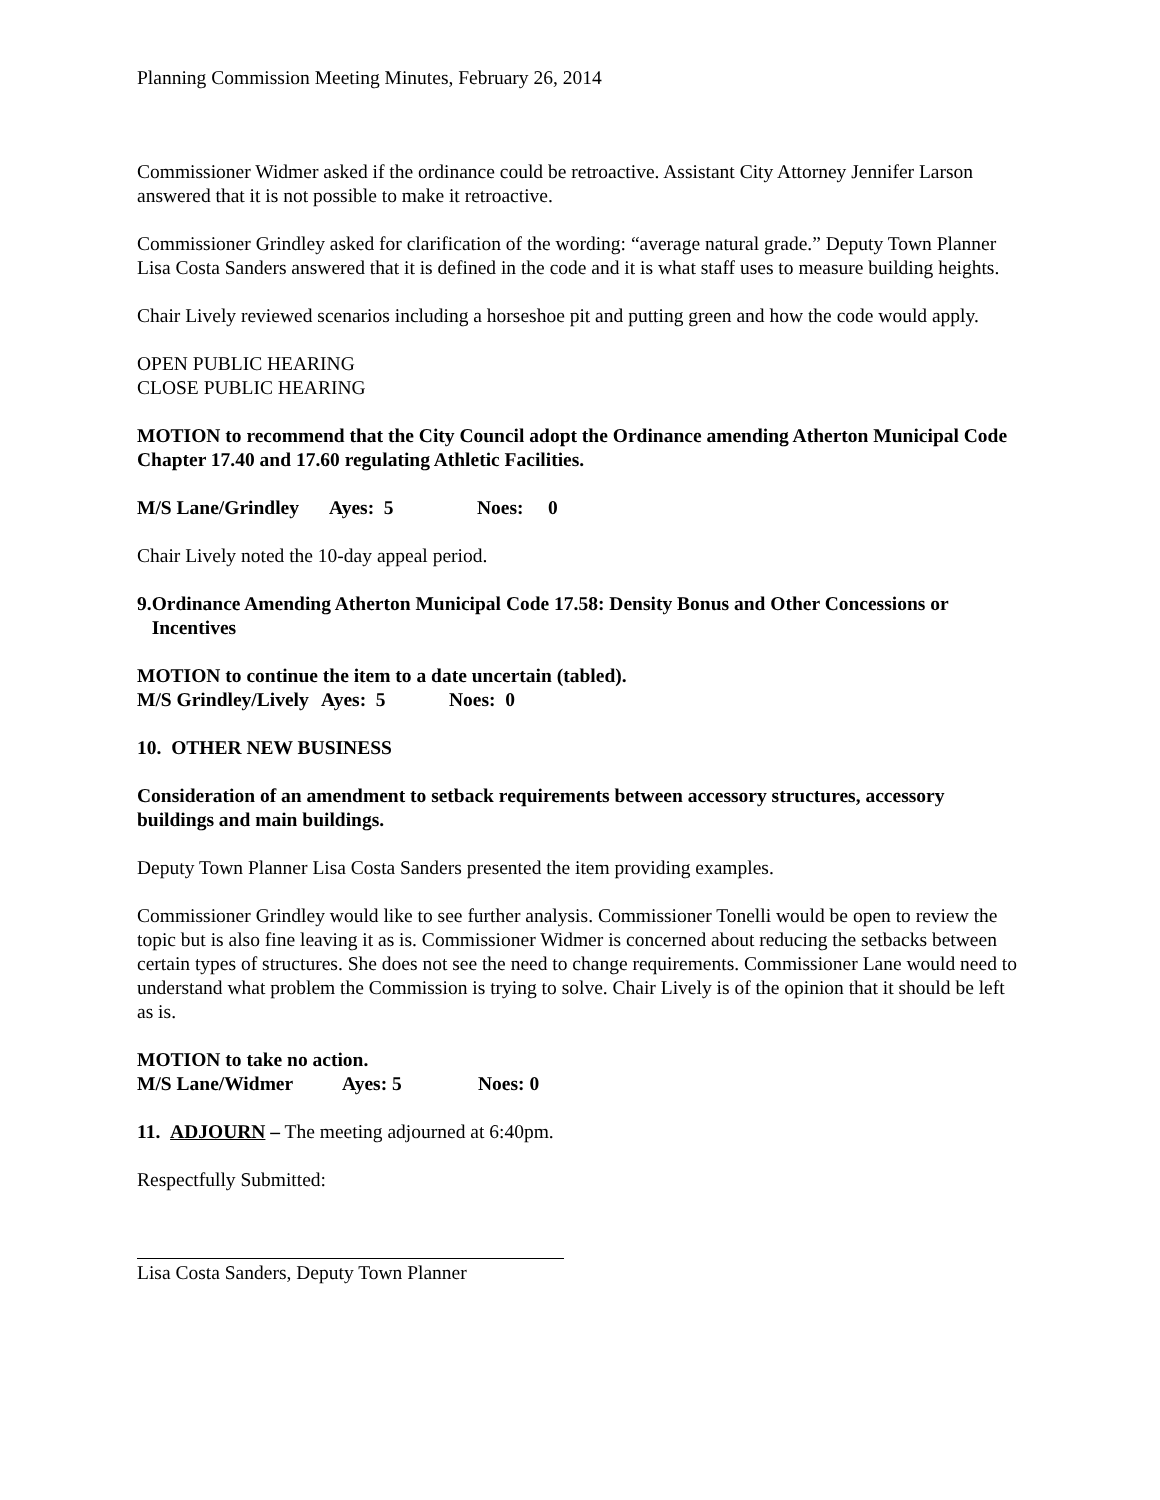Planning Commission Meeting Minutes, February 26, 2014
Commissioner Widmer asked if the ordinance could be retroactive. Assistant City Attorney Jennifer Larson answered that it is not possible to make it retroactive.
Commissioner Grindley asked for clarification of the wording: “average natural grade.” Deputy Town Planner Lisa Costa Sanders answered that it is defined in the code and it is what staff uses to measure building heights.
Chair Lively reviewed scenarios including a horseshoe pit and putting green and how the code would apply.
OPEN PUBLIC HEARING
CLOSE PUBLIC HEARING
MOTION to recommend that the City Council adopt the Ordinance amending Atherton Municipal Code Chapter 17.40 and 17.60 regulating Athletic Facilities.
M/S Lane/Grindley Ayes: 5 Noes: 0
Chair Lively noted the 10-day appeal period.
9. Ordinance Amending Atherton Municipal Code 17.58: Density Bonus and Other Concessions or Incentives
MOTION to continue the item to a date uncertain (tabled).
M/S Grindley/Lively Ayes: 5 Noes: 0
10. OTHER NEW BUSINESS
Consideration of an amendment to setback requirements between accessory structures, accessory buildings and main buildings.
Deputy Town Planner Lisa Costa Sanders presented the item providing examples.
Commissioner Grindley would like to see further analysis. Commissioner Tonelli would be open to review the topic but is also fine leaving it as is. Commissioner Widmer is concerned about reducing the setbacks between certain types of structures. She does not see the need to change requirements. Commissioner Lane would need to understand what problem the Commission is trying to solve. Chair Lively is of the opinion that it should be left as is.
MOTION to take no action.
M/S Lane/Widmer Ayes: 5 Noes: 0
11. ADJOURN – The meeting adjourned at 6:40pm.
Respectfully Submitted:
Lisa Costa Sanders, Deputy Town Planner